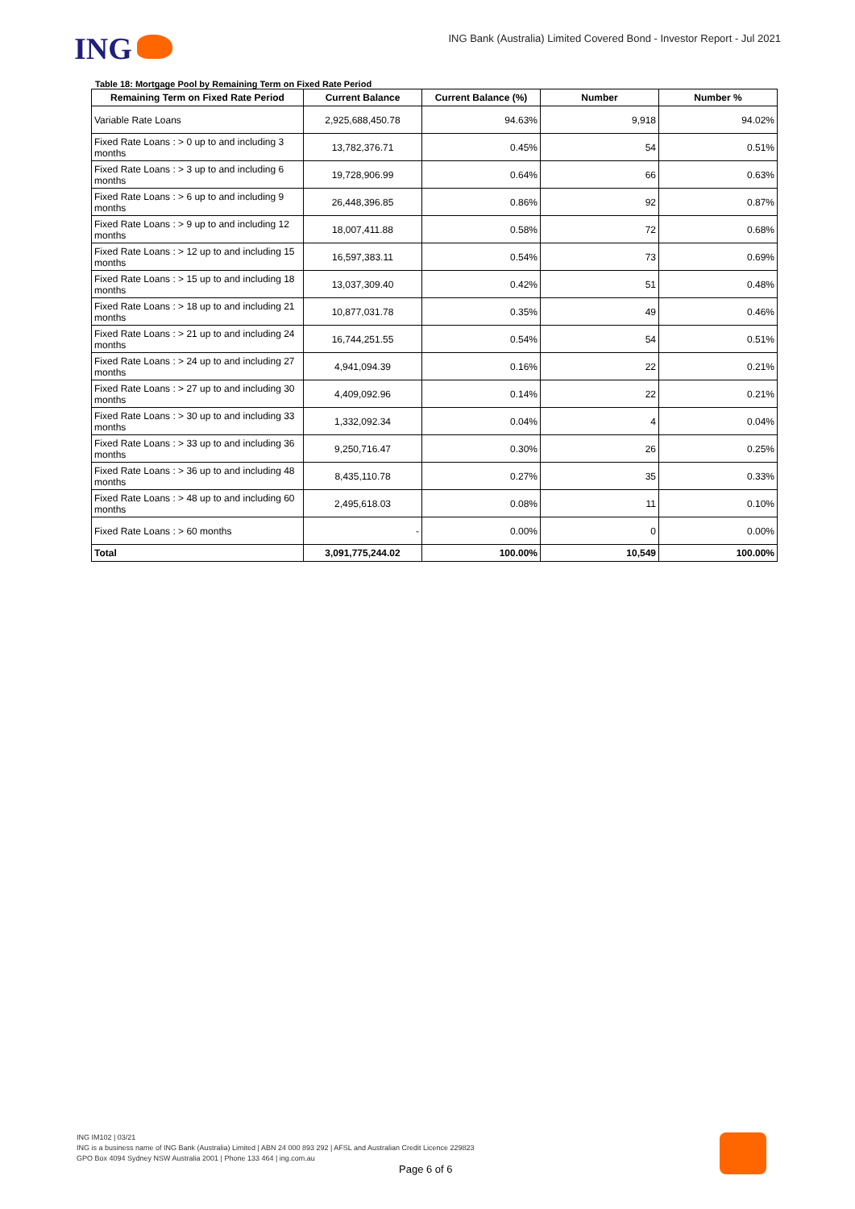ING
ING Bank (Australia) Limited Covered Bond - Investor Report - Jul 2021
Table 18: Mortgage Pool by Remaining Term on Fixed Rate Period
| Remaining Term on Fixed Rate Period | Current Balance | Current Balance (%) | Number | Number % |
| --- | --- | --- | --- | --- |
| Variable Rate Loans | 2,925,688,450.78 | 94.63% | 9,918 | 94.02% |
| Fixed Rate Loans : > 0 up to and including 3 months | 13,782,376.71 | 0.45% | 54 | 0.51% |
| Fixed Rate Loans : > 3 up to and including 6 months | 19,728,906.99 | 0.64% | 66 | 0.63% |
| Fixed Rate Loans : > 6 up to and including 9 months | 26,448,396.85 | 0.86% | 92 | 0.87% |
| Fixed Rate Loans : > 9 up to and including 12 months | 18,007,411.88 | 0.58% | 72 | 0.68% |
| Fixed Rate Loans : > 12 up to and including 15 months | 16,597,383.11 | 0.54% | 73 | 0.69% |
| Fixed Rate Loans : > 15 up to and including 18 months | 13,037,309.40 | 0.42% | 51 | 0.48% |
| Fixed Rate Loans : > 18 up to and including 21 months | 10,877,031.78 | 0.35% | 49 | 0.46% |
| Fixed Rate Loans : > 21 up to and including 24 months | 16,744,251.55 | 0.54% | 54 | 0.51% |
| Fixed Rate Loans : > 24 up to and including 27 months | 4,941,094.39 | 0.16% | 22 | 0.21% |
| Fixed Rate Loans : > 27 up to and including 30 months | 4,409,092.96 | 0.14% | 22 | 0.21% |
| Fixed Rate Loans : > 30 up to and including 33 months | 1,332,092.34 | 0.04% | 4 | 0.04% |
| Fixed Rate Loans : > 33 up to and including 36 months | 9,250,716.47 | 0.30% | 26 | 0.25% |
| Fixed Rate Loans : > 36 up to and including 48 months | 8,435,110.78 | 0.27% | 35 | 0.33% |
| Fixed Rate Loans : > 48 up to and including 60 months | 2,495,618.03 | 0.08% | 11 | 0.10% |
| Fixed Rate Loans : > 60 months | - | 0.00% | 0 | 0.00% |
| Total | 3,091,775,244.02 | 100.00% | 10,549 | 100.00% |
ING IM102 | 03/21
ING is a business name of ING Bank (Australia) Limited | ABN 24 000 893 292 | AFSL and Australian Credit Licence 229823
GPO Box 4094 Sydney NSW Australia 2001 | Phone 133 464 | ing.com.au
Page 6 of 6